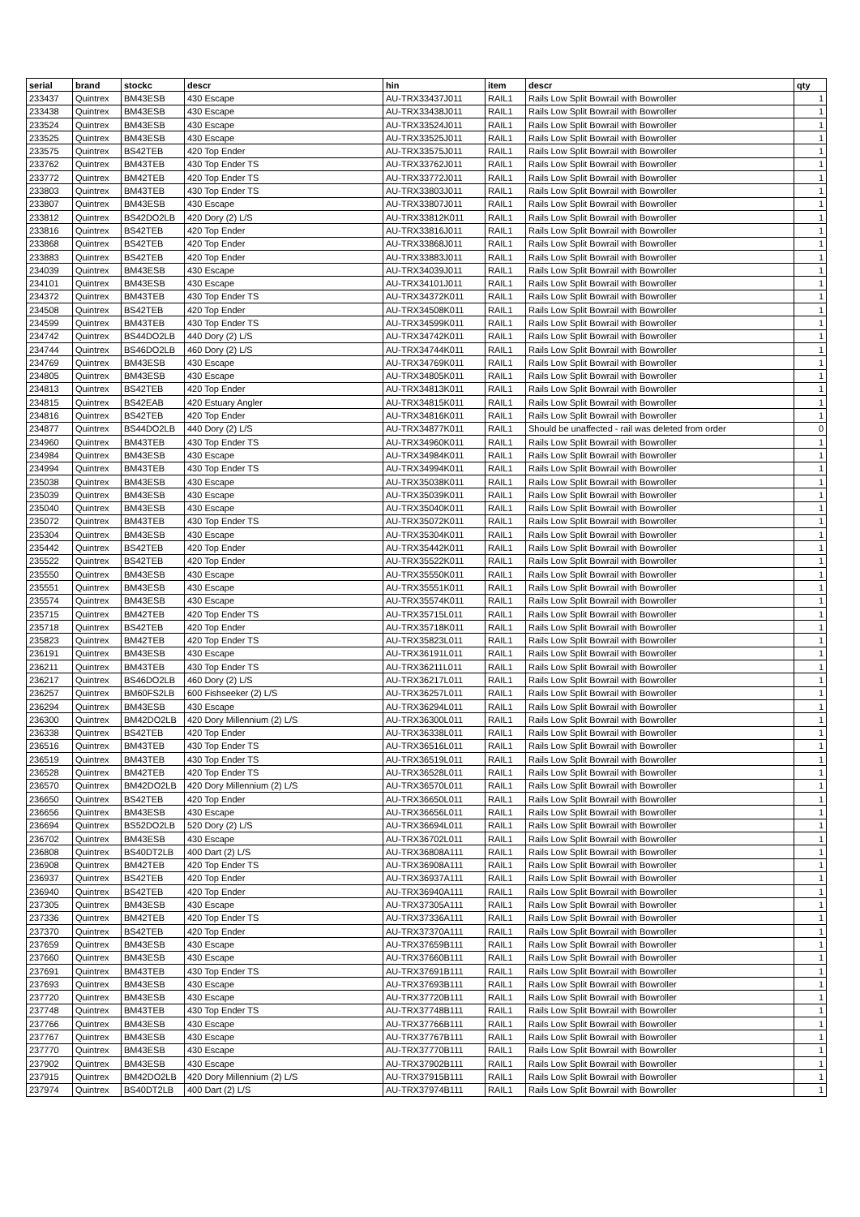| serial | brand | stockc | descr | hin | item | descr | qty |
| --- | --- | --- | --- | --- | --- | --- | --- |
| 233437 | Quintrex | BM43ESB | 430 Escape | AU-TRX33437J011 | RAIL1 | Rails Low Split Bowrail with Bowroller | 1 |
| 233438 | Quintrex | BM43ESB | 430 Escape | AU-TRX33438J011 | RAIL1 | Rails Low Split Bowrail with Bowroller | 1 |
| 233524 | Quintrex | BM43ESB | 430 Escape | AU-TRX33524J011 | RAIL1 | Rails Low Split Bowrail with Bowroller | 1 |
| 233525 | Quintrex | BM43ESB | 430 Escape | AU-TRX33525J011 | RAIL1 | Rails Low Split Bowrail with Bowroller | 1 |
| 233575 | Quintrex | BS42TEB | 420 Top Ender | AU-TRX33575J011 | RAIL1 | Rails Low Split Bowrail with Bowroller | 1 |
| 233762 | Quintrex | BM43TEB | 430 Top Ender TS | AU-TRX33762J011 | RAIL1 | Rails Low Split Bowrail with Bowroller | 1 |
| 233772 | Quintrex | BM42TEB | 420 Top Ender TS | AU-TRX33772J011 | RAIL1 | Rails Low Split Bowrail with Bowroller | 1 |
| 233803 | Quintrex | BM43TEB | 430 Top Ender TS | AU-TRX33803J011 | RAIL1 | Rails Low Split Bowrail with Bowroller | 1 |
| 233807 | Quintrex | BM43ESB | 430 Escape | AU-TRX33807J011 | RAIL1 | Rails Low Split Bowrail with Bowroller | 1 |
| 233812 | Quintrex | BS42DO2LB | 420 Dory (2) L/S | AU-TRX33812K011 | RAIL1 | Rails Low Split Bowrail with Bowroller | 1 |
| 233816 | Quintrex | BS42TEB | 420 Top Ender | AU-TRX33816J011 | RAIL1 | Rails Low Split Bowrail with Bowroller | 1 |
| 233868 | Quintrex | BS42TEB | 420 Top Ender | AU-TRX33868J011 | RAIL1 | Rails Low Split Bowrail with Bowroller | 1 |
| 233883 | Quintrex | BS42TEB | 420 Top Ender | AU-TRX33883J011 | RAIL1 | Rails Low Split Bowrail with Bowroller | 1 |
| 234039 | Quintrex | BM43ESB | 430 Escape | AU-TRX34039J011 | RAIL1 | Rails Low Split Bowrail with Bowroller | 1 |
| 234101 | Quintrex | BM43ESB | 430 Escape | AU-TRX34101J011 | RAIL1 | Rails Low Split Bowrail with Bowroller | 1 |
| 234372 | Quintrex | BM43TEB | 430 Top Ender TS | AU-TRX34372K011 | RAIL1 | Rails Low Split Bowrail with Bowroller | 1 |
| 234508 | Quintrex | BS42TEB | 420 Top Ender | AU-TRX34508K011 | RAIL1 | Rails Low Split Bowrail with Bowroller | 1 |
| 234599 | Quintrex | BM43TEB | 430 Top Ender TS | AU-TRX34599K011 | RAIL1 | Rails Low Split Bowrail with Bowroller | 1 |
| 234742 | Quintrex | BS44DO2LB | 440 Dory (2) L/S | AU-TRX34742K011 | RAIL1 | Rails Low Split Bowrail with Bowroller | 1 |
| 234744 | Quintrex | BS46DO2LB | 460 Dory (2) L/S | AU-TRX34744K011 | RAIL1 | Rails Low Split Bowrail with Bowroller | 1 |
| 234769 | Quintrex | BM43ESB | 430 Escape | AU-TRX34769K011 | RAIL1 | Rails Low Split Bowrail with Bowroller | 1 |
| 234805 | Quintrex | BM43ESB | 430 Escape | AU-TRX34805K011 | RAIL1 | Rails Low Split Bowrail with Bowroller | 1 |
| 234813 | Quintrex | BS42TEB | 420 Top Ender | AU-TRX34813K011 | RAIL1 | Rails Low Split Bowrail with Bowroller | 1 |
| 234815 | Quintrex | BS42EAB | 420 Estuary Angler | AU-TRX34815K011 | RAIL1 | Rails Low Split Bowrail with Bowroller | 1 |
| 234816 | Quintrex | BS42TEB | 420 Top Ender | AU-TRX34816K011 | RAIL1 | Rails Low Split Bowrail with Bowroller | 1 |
| 234877 | Quintrex | BS44DO2LB | 440 Dory (2) L/S | AU-TRX34877K011 | RAIL1 | Should be unaffected - rail was deleted from order | 0 |
| 234960 | Quintrex | BM43TEB | 430 Top Ender TS | AU-TRX34960K011 | RAIL1 | Rails Low Split Bowrail with Bowroller | 1 |
| 234984 | Quintrex | BM43ESB | 430 Escape | AU-TRX34984K011 | RAIL1 | Rails Low Split Bowrail with Bowroller | 1 |
| 234994 | Quintrex | BM43TEB | 430 Top Ender TS | AU-TRX34994K011 | RAIL1 | Rails Low Split Bowrail with Bowroller | 1 |
| 235038 | Quintrex | BM43ESB | 430 Escape | AU-TRX35038K011 | RAIL1 | Rails Low Split Bowrail with Bowroller | 1 |
| 235039 | Quintrex | BM43ESB | 430 Escape | AU-TRX35039K011 | RAIL1 | Rails Low Split Bowrail with Bowroller | 1 |
| 235040 | Quintrex | BM43ESB | 430 Escape | AU-TRX35040K011 | RAIL1 | Rails Low Split Bowrail with Bowroller | 1 |
| 235072 | Quintrex | BM43TEB | 430 Top Ender TS | AU-TRX35072K011 | RAIL1 | Rails Low Split Bowrail with Bowroller | 1 |
| 235304 | Quintrex | BM43ESB | 430 Escape | AU-TRX35304K011 | RAIL1 | Rails Low Split Bowrail with Bowroller | 1 |
| 235442 | Quintrex | BS42TEB | 420 Top Ender | AU-TRX35442K011 | RAIL1 | Rails Low Split Bowrail with Bowroller | 1 |
| 235522 | Quintrex | BS42TEB | 420 Top Ender | AU-TRX35522K011 | RAIL1 | Rails Low Split Bowrail with Bowroller | 1 |
| 235550 | Quintrex | BM43ESB | 430 Escape | AU-TRX35550K011 | RAIL1 | Rails Low Split Bowrail with Bowroller | 1 |
| 235551 | Quintrex | BM43ESB | 430 Escape | AU-TRX35551K011 | RAIL1 | Rails Low Split Bowrail with Bowroller | 1 |
| 235574 | Quintrex | BM43ESB | 430 Escape | AU-TRX35574K011 | RAIL1 | Rails Low Split Bowrail with Bowroller | 1 |
| 235715 | Quintrex | BM42TEB | 420 Top Ender TS | AU-TRX35715L011 | RAIL1 | Rails Low Split Bowrail with Bowroller | 1 |
| 235718 | Quintrex | BS42TEB | 420 Top Ender | AU-TRX35718K011 | RAIL1 | Rails Low Split Bowrail with Bowroller | 1 |
| 235823 | Quintrex | BM42TEB | 420 Top Ender TS | AU-TRX35823L011 | RAIL1 | Rails Low Split Bowrail with Bowroller | 1 |
| 236191 | Quintrex | BM43ESB | 430 Escape | AU-TRX36191L011 | RAIL1 | Rails Low Split Bowrail with Bowroller | 1 |
| 236211 | Quintrex | BM43TEB | 430 Top Ender TS | AU-TRX36211L011 | RAIL1 | Rails Low Split Bowrail with Bowroller | 1 |
| 236217 | Quintrex | BS46DO2LB | 460 Dory (2) L/S | AU-TRX36217L011 | RAIL1 | Rails Low Split Bowrail with Bowroller | 1 |
| 236257 | Quintrex | BM60FS2LB | 600 Fishseeker (2) L/S | AU-TRX36257L011 | RAIL1 | Rails Low Split Bowrail with Bowroller | 1 |
| 236294 | Quintrex | BM43ESB | 430 Escape | AU-TRX36294L011 | RAIL1 | Rails Low Split Bowrail with Bowroller | 1 |
| 236300 | Quintrex | BM42DO2LB | 420 Dory Millennium (2) L/S | AU-TRX36300L011 | RAIL1 | Rails Low Split Bowrail with Bowroller | 1 |
| 236338 | Quintrex | BS42TEB | 420 Top Ender | AU-TRX36338L011 | RAIL1 | Rails Low Split Bowrail with Bowroller | 1 |
| 236516 | Quintrex | BM43TEB | 430 Top Ender TS | AU-TRX36516L011 | RAIL1 | Rails Low Split Bowrail with Bowroller | 1 |
| 236519 | Quintrex | BM43TEB | 430 Top Ender TS | AU-TRX36519L011 | RAIL1 | Rails Low Split Bowrail with Bowroller | 1 |
| 236528 | Quintrex | BM42TEB | 420 Top Ender TS | AU-TRX36528L011 | RAIL1 | Rails Low Split Bowrail with Bowroller | 1 |
| 236570 | Quintrex | BM42DO2LB | 420 Dory Millennium (2) L/S | AU-TRX36570L011 | RAIL1 | Rails Low Split Bowrail with Bowroller | 1 |
| 236650 | Quintrex | BS42TEB | 420 Top Ender | AU-TRX36650L011 | RAIL1 | Rails Low Split Bowrail with Bowroller | 1 |
| 236656 | Quintrex | BM43ESB | 430 Escape | AU-TRX36656L011 | RAIL1 | Rails Low Split Bowrail with Bowroller | 1 |
| 236694 | Quintrex | BS52DO2LB | 520 Dory (2) L/S | AU-TRX36694L011 | RAIL1 | Rails Low Split Bowrail with Bowroller | 1 |
| 236702 | Quintrex | BM43ESB | 430 Escape | AU-TRX36702L011 | RAIL1 | Rails Low Split Bowrail with Bowroller | 1 |
| 236808 | Quintrex | BS40DT2LB | 400 Dart (2) L/S | AU-TRX36808A111 | RAIL1 | Rails Low Split Bowrail with Bowroller | 1 |
| 236908 | Quintrex | BM42TEB | 420 Top Ender TS | AU-TRX36908A111 | RAIL1 | Rails Low Split Bowrail with Bowroller | 1 |
| 236937 | Quintrex | BS42TEB | 420 Top Ender | AU-TRX36937A111 | RAIL1 | Rails Low Split Bowrail with Bowroller | 1 |
| 236940 | Quintrex | BS42TEB | 420 Top Ender | AU-TRX36940A111 | RAIL1 | Rails Low Split Bowrail with Bowroller | 1 |
| 237305 | Quintrex | BM43ESB | 430 Escape | AU-TRX37305A111 | RAIL1 | Rails Low Split Bowrail with Bowroller | 1 |
| 237336 | Quintrex | BM42TEB | 420 Top Ender TS | AU-TRX37336A111 | RAIL1 | Rails Low Split Bowrail with Bowroller | 1 |
| 237370 | Quintrex | BS42TEB | 420 Top Ender | AU-TRX37370A111 | RAIL1 | Rails Low Split Bowrail with Bowroller | 1 |
| 237659 | Quintrex | BM43ESB | 430 Escape | AU-TRX37659B111 | RAIL1 | Rails Low Split Bowrail with Bowroller | 1 |
| 237660 | Quintrex | BM43ESB | 430 Escape | AU-TRX37660B111 | RAIL1 | Rails Low Split Bowrail with Bowroller | 1 |
| 237691 | Quintrex | BM43TEB | 430 Top Ender TS | AU-TRX37691B111 | RAIL1 | Rails Low Split Bowrail with Bowroller | 1 |
| 237693 | Quintrex | BM43ESB | 430 Escape | AU-TRX37693B111 | RAIL1 | Rails Low Split Bowrail with Bowroller | 1 |
| 237720 | Quintrex | BM43ESB | 430 Escape | AU-TRX37720B111 | RAIL1 | Rails Low Split Bowrail with Bowroller | 1 |
| 237748 | Quintrex | BM43TEB | 430 Top Ender TS | AU-TRX37748B111 | RAIL1 | Rails Low Split Bowrail with Bowroller | 1 |
| 237766 | Quintrex | BM43ESB | 430 Escape | AU-TRX37766B111 | RAIL1 | Rails Low Split Bowrail with Bowroller | 1 |
| 237767 | Quintrex | BM43ESB | 430 Escape | AU-TRX37767B111 | RAIL1 | Rails Low Split Bowrail with Bowroller | 1 |
| 237770 | Quintrex | BM43ESB | 430 Escape | AU-TRX37770B111 | RAIL1 | Rails Low Split Bowrail with Bowroller | 1 |
| 237902 | Quintrex | BM43ESB | 430 Escape | AU-TRX37902B111 | RAIL1 | Rails Low Split Bowrail with Bowroller | 1 |
| 237915 | Quintrex | BM42DO2LB | 420 Dory Millennium (2) L/S | AU-TRX37915B111 | RAIL1 | Rails Low Split Bowrail with Bowroller | 1 |
| 237974 | Quintrex | BS40DT2LB | 400 Dart (2) L/S | AU-TRX37974B111 | RAIL1 | Rails Low Split Bowrail with Bowroller | 1 |